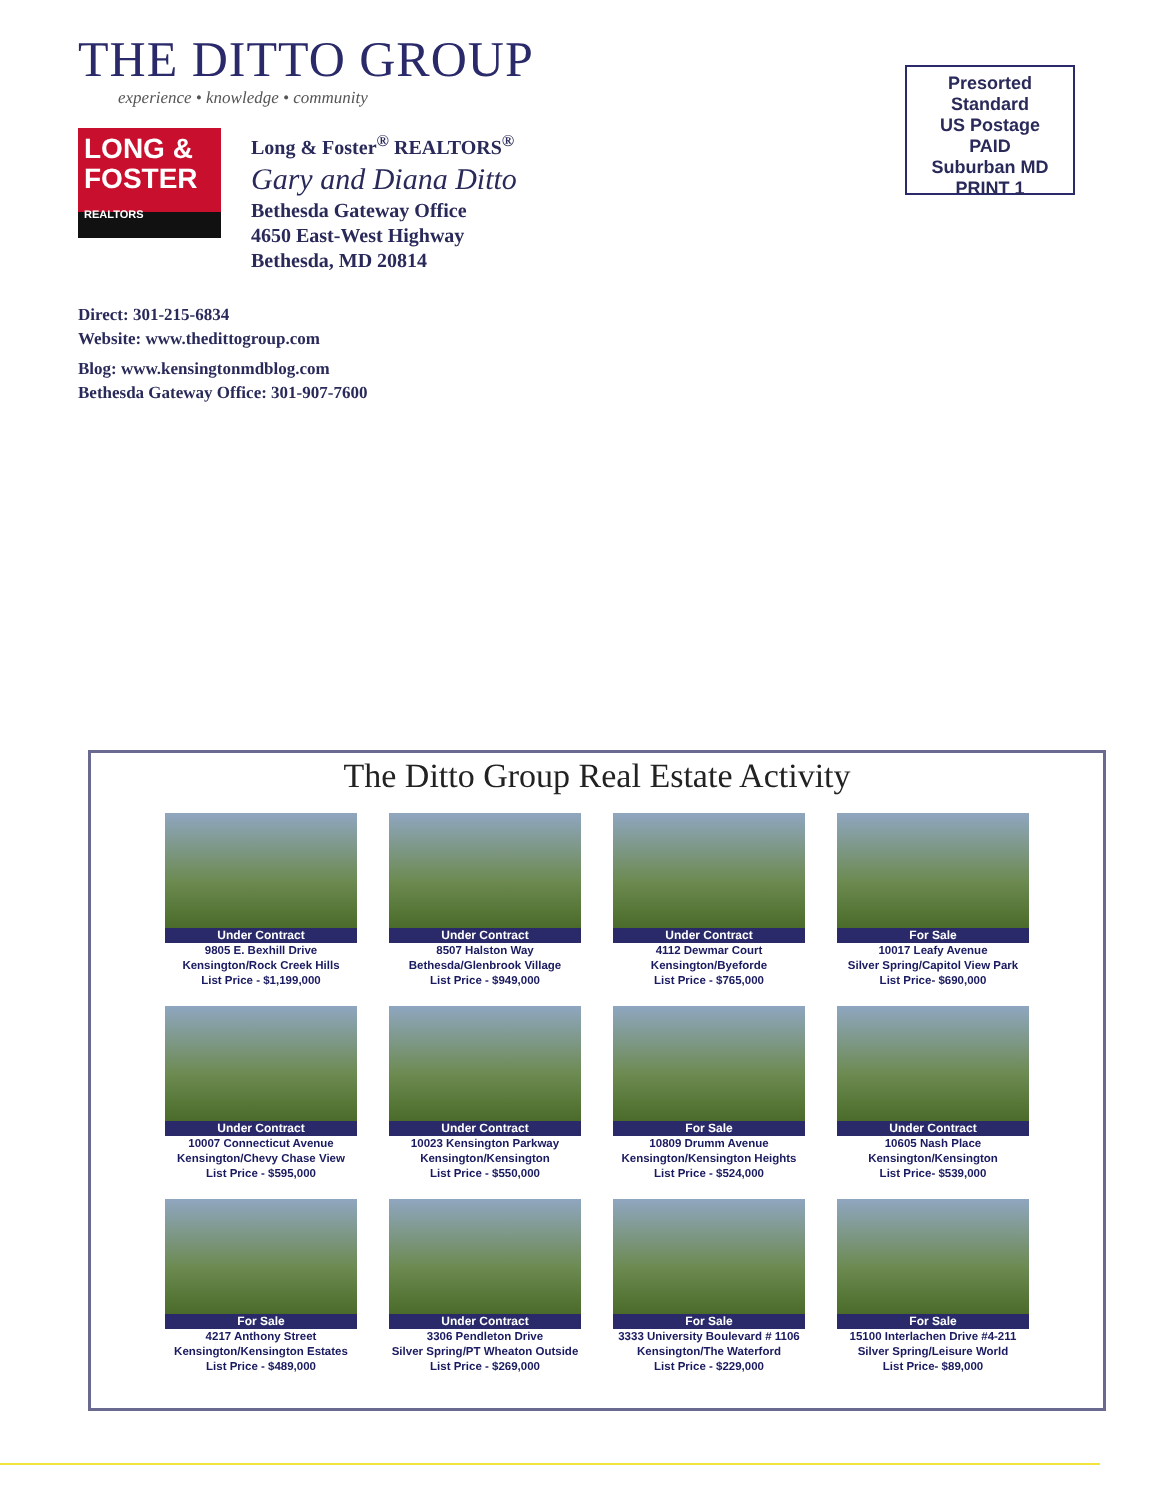THE DITTO GROUP
experience • knowledge • community
LONG & FOSTER
REALTORS
Long & Foster<sup>®</sup> REALTORS<sup>®</sup>
Gary and Diana Ditto
Bethesda Gateway Office
4650 East-West Highway
Bethesda, MD 20814
Presorted
Standard
US Postage
PAID
Suburban MD
PRINT 1
Direct: 301-215-6834
Website: www.thedittogroup.com
Blog: www.kensingtonmdblog.com
Bethesda Gateway Office: 301-907-7600
The Ditto Group Real Estate Activity
Under Contract
9805 E. Bexhill Drive
Kensington/Rock Creek Hills
List Price - $1,199,000
Under Contract
8507 Halston Way
Bethesda/Glenbrook Village
List Price - $949,000
Under Contract
4112 Dewmar Court
Kensington/Byeforde
List Price - $765,000
For Sale
10017 Leafy Avenue
Silver Spring/Capitol View Park
List Price- $690,000
Under Contract
10007 Connecticut Avenue
Kensington/Chevy Chase View
List Price - $595,000
Under Contract
10023 Kensington Parkway
Kensington/Kensington
List Price - $550,000
For Sale
10809 Drumm Avenue
Kensington/Kensington Heights
List Price - $524,000
Under Contract
10605 Nash Place
Kensington/Kensington
List Price- $539,000
For Sale
4217 Anthony Street
Kensington/Kensington Estates
List Price - $489,000
Under Contract
3306 Pendleton Drive
Silver Spring/PT Wheaton Outside
List Price - $269,000
For Sale
3333 University Boulevard # 1106
Kensington/The Waterford
List Price - $229,000
For Sale
15100 Interlachen Drive #4-211
Silver Spring/Leisure World
List Price- $89,000